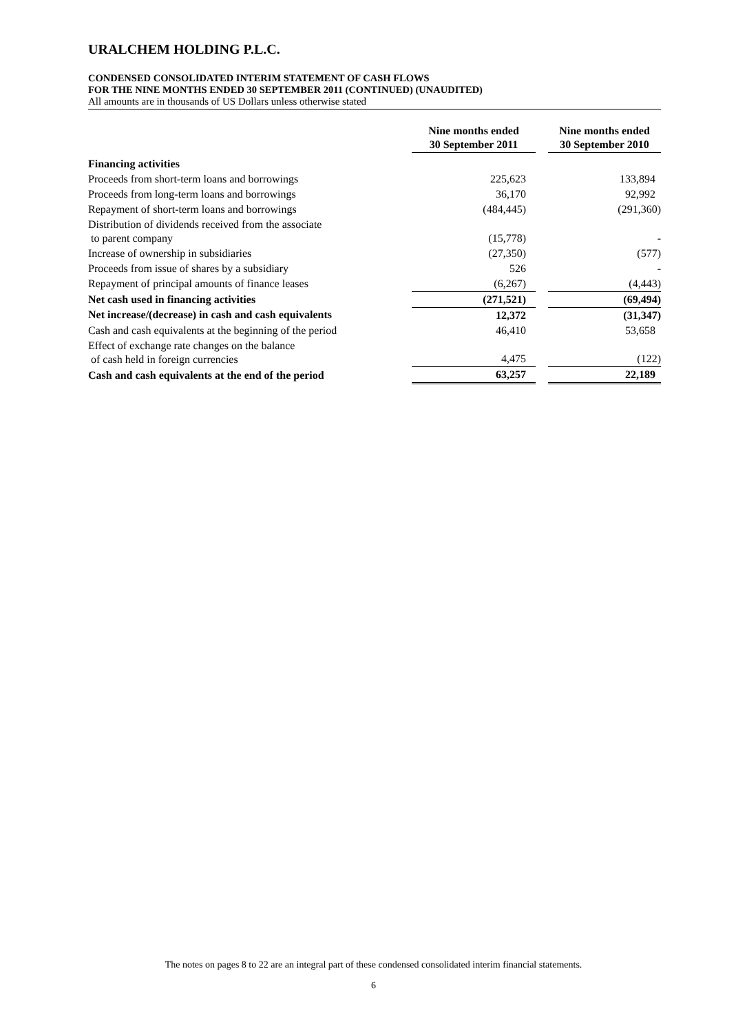URALCHEM HOLDING P.L.C.
CONDENSED CONSOLIDATED INTERIM STATEMENT OF CASH FLOWS
FOR THE NINE MONTHS ENDED 30 SEPTEMBER 2011 (CONTINUED) (UNAUDITED)
All amounts are in thousands of US Dollars unless otherwise stated
| | Nine months ended 30 September 2011 | | Nine months ended 30 September 2010 |
| --- | --- | --- | --- |
| Financing activities | | | |
| Proceeds from short-term loans and borrowings | 225,623 | | 133,894 |
| Proceeds from long-term loans and borrowings | 36,170 | | 92,992 |
| Repayment of short-term loans and borrowings | (484,445) | | (291,360) |
| Distribution of dividends received from the associate to parent company | (15,778) | | - |
| Increase of ownership in subsidiaries | (27,350) | | (577) |
| Proceeds from issue of shares by a subsidiary | 526 | | - |
| Repayment of principal amounts of finance leases | (6,267) | | (4,443) |
| Net cash used in financing activities | (271,521) | | (69,494) |
| Net increase/(decrease) in cash and cash equivalents | 12,372 | | (31,347) |
| Cash and cash equivalents at the beginning of the period | 46,410 | | 53,658 |
| Effect of exchange rate changes on the balance of cash held in foreign currencies | 4,475 | | (122) |
| Cash and cash equivalents at the end of the period | 63,257 | | 22,189 |
The notes on pages 8 to 22 are an integral part of these condensed consolidated interim financial statements.
6